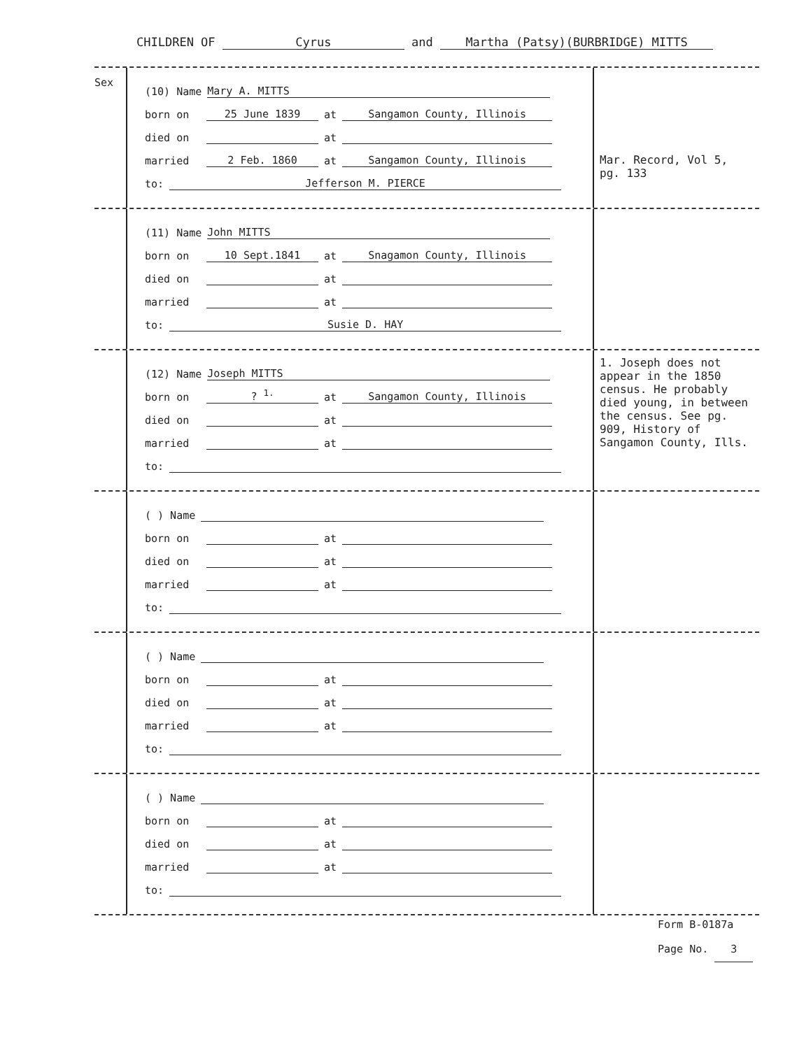CHILDREN OF Cyrus and Martha (Patsy)(BURBRIDGE) MITTS
Sex
(10) Name Mary A. MITTS
born on 25 June 1839 at Sangamon County, Illinois
died on at
married 2 Feb. 1860 at Sangamon County, Illinois
to: Jefferson M. PIERCE
Mar. Record, Vol 5, pg. 133
(11) Name John MITTS
born on 10 Sept.1841 at Snagamon County, Illinois
died on at
married at
to: Susie D. HAY
(12) Name Joseph MITTS
born on? <sup>1.</sup> at Sangamon County, Illinois
died on at
married at
to:
1. Joseph does not appear in the 1850 census. He probably died young, in between the census. See pg. 909, History of Sangamon County, Ills.
( ) Name
born on at
died on at
married at
to:
( ) Name
born on at
died on at
married at
to:
( ) Name
born on at
died on at
married at
to:
Form B-0187a
Page No. 3